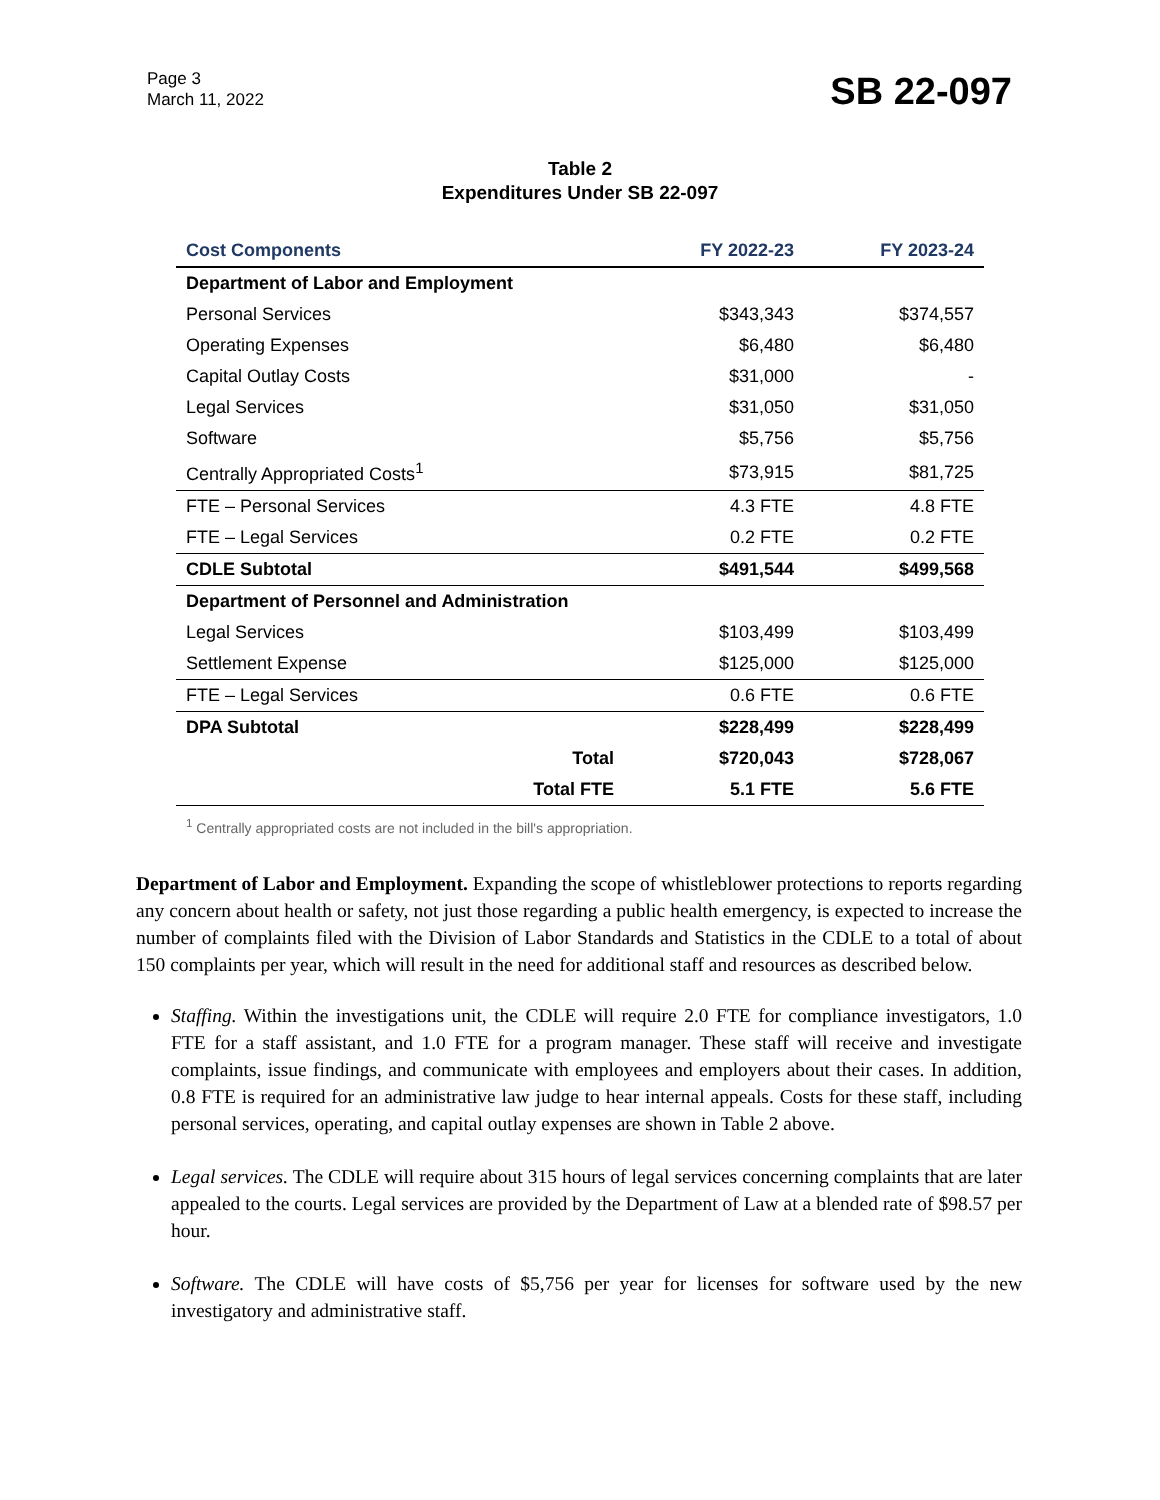Page 3
March 11, 2022
SB 22-097
Table 2
Expenditures Under SB 22-097
| Cost Components | FY 2022-23 | FY 2023-24 |
| --- | --- | --- |
| Department of Labor and Employment | | |
| Personal Services | $343,343 | $374,557 |
| Operating Expenses | $6,480 | $6,480 |
| Capital Outlay Costs | $31,000 | - |
| Legal Services | $31,050 | $31,050 |
| Software | $5,756 | $5,756 |
| Centrally Appropriated Costs<sup>1</sup> | $73,915 | $81,725 |
| FTE – Personal Services | 4.3 FTE | 4.8 FTE |
| FTE – Legal Services | 0.2 FTE | 0.2 FTE |
| CDLE Subtotal | $491,544 | $499,568 |
| Department of Personnel and Administration | | |
| Legal Services | $103,499 | $103,499 |
| Settlement Expense | $125,000 | $125,000 |
| FTE – Legal Services | 0.6 FTE | 0.6 FTE |
| DPA Subtotal | $228,499 | $228,499 |
| Total | $720,043 | $728,067 |
| Total FTE | 5.1 FTE | 5.6 FTE |
<sup>1</sup> Centrally appropriated costs are not included in the bill's appropriation.
Department of Labor and Employment. Expanding the scope of whistleblower protections to reports regarding any concern about health or safety, not just those regarding a public health emergency, is expected to increase the number of complaints filed with the Division of Labor Standards and Statistics in the CDLE to a total of about 150 complaints per year, which will result in the need for additional staff and resources as described below.
Staffing. Within the investigations unit, the CDLE will require 2.0 FTE for compliance investigators, 1.0 FTE for a staff assistant, and 1.0 FTE for a program manager. These staff will receive and investigate complaints, issue findings, and communicate with employees and employers about their cases. In addition, 0.8 FTE is required for an administrative law judge to hear internal appeals. Costs for these staff, including personal services, operating, and capital outlay expenses are shown in Table 2 above.
Legal services. The CDLE will require about 315 hours of legal services concerning complaints that are later appealed to the courts. Legal services are provided by the Department of Law at a blended rate of $98.57 per hour.
Software. The CDLE will have costs of $5,756 per year for licenses for software used by the new investigatory and administrative staff.